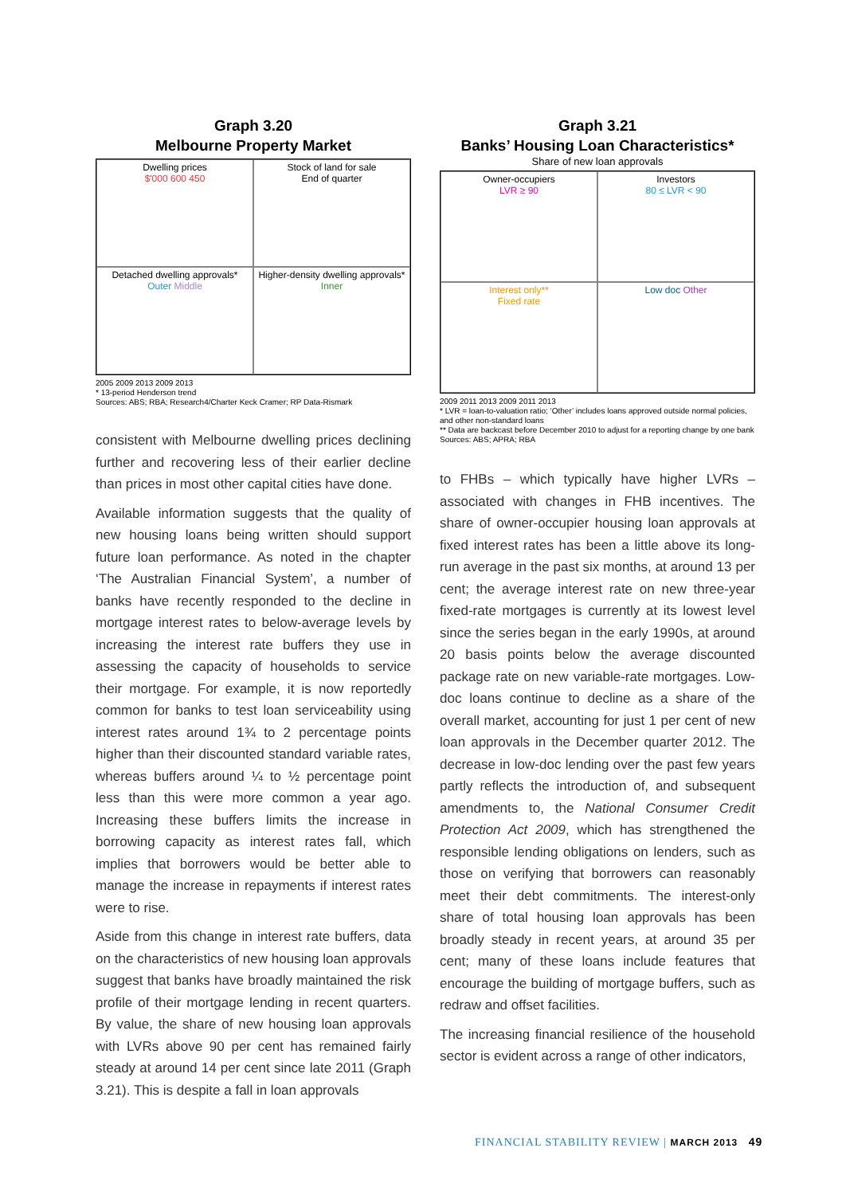Graph 3.20
Melbourne Property Market
Dwelling prices
$'000 600 450
Stock of land for sale
End of quarter
Detached dwelling approvals*
Outer Middle
Higher-density dwelling approvals*
Inner
2005 2009 2013 2009 2013
* 13-period Henderson trend
Sources: ABS; RBA; Research4/Charter Keck Cramer; RP Data-Rismark
consistent with Melbourne dwelling prices declining further and recovering less of their earlier decline than prices in most other capital cities have done.
Available information suggests that the quality of new housing loans being written should support future loan performance. As noted in the chapter ‘The Australian Financial System’, a number of banks have recently responded to the decline in mortgage interest rates to below-average levels by increasing the interest rate buffers they use in assessing the capacity of households to service their mortgage. For example, it is now reportedly common for banks to test loan serviceability using interest rates around 1¾ to 2 percentage points higher than their discounted standard variable rates, whereas buffers around ¼ to ½ percentage point less than this were more common a year ago. Increasing these buffers limits the increase in borrowing capacity as interest rates fall, which implies that borrowers would be better able to manage the increase in repayments if interest rates were to rise.
Aside from this change in interest rate buffers, data on the characteristics of new housing loan approvals suggest that banks have broadly maintained the risk profile of their mortgage lending in recent quarters. By value, the share of new housing loan approvals with LVRs above 90 per cent has remained fairly steady at around 14 per cent since late 2011 (Graph 3.21). This is despite a fall in loan approvals
Graph 3.21
Banks’ Housing Loan Characteristics*
Share of new loan approvals
Owner-occupiers
LVR ≥ 90
Investors
80 ≤ LVR < 90
Interest only**
Fixed rate
Low doc Other
2009 2011 2013 2009 2011 2013
* LVR = loan-to-valuation ratio; ‘Other’ includes loans approved outside normal policies, and other non-standard loans
** Data are backcast before December 2010 to adjust for a reporting change by one bank
Sources: ABS; APRA; RBA
to FHBs – which typically have higher LVRs – associated with changes in FHB incentives. The share of owner-occupier housing loan approvals at fixed interest rates has been a little above its long-run average in the past six months, at around 13 per cent; the average interest rate on new three-year fixed-rate mortgages is currently at its lowest level since the series began in the early 1990s, at around 20 basis points below the average discounted package rate on new variable-rate mortgages. Low-doc loans continue to decline as a share of the overall market, accounting for just 1 per cent of new loan approvals in the December quarter 2012. The decrease in low-doc lending over the past few years partly reflects the introduction of, and subsequent amendments to, the National Consumer Credit Protection Act 2009, which has strengthened the responsible lending obligations on lenders, such as those on verifying that borrowers can reasonably meet their debt commitments. The interest-only share of total housing loan approvals has been broadly steady in recent years, at around 35 per cent; many of these loans include features that encourage the building of mortgage buffers, such as redraw and offset facilities.
The increasing financial resilience of the household sector is evident across a range of other indicators,
FINANCIAL STABILITY REVIEW | MARCH 2013 49